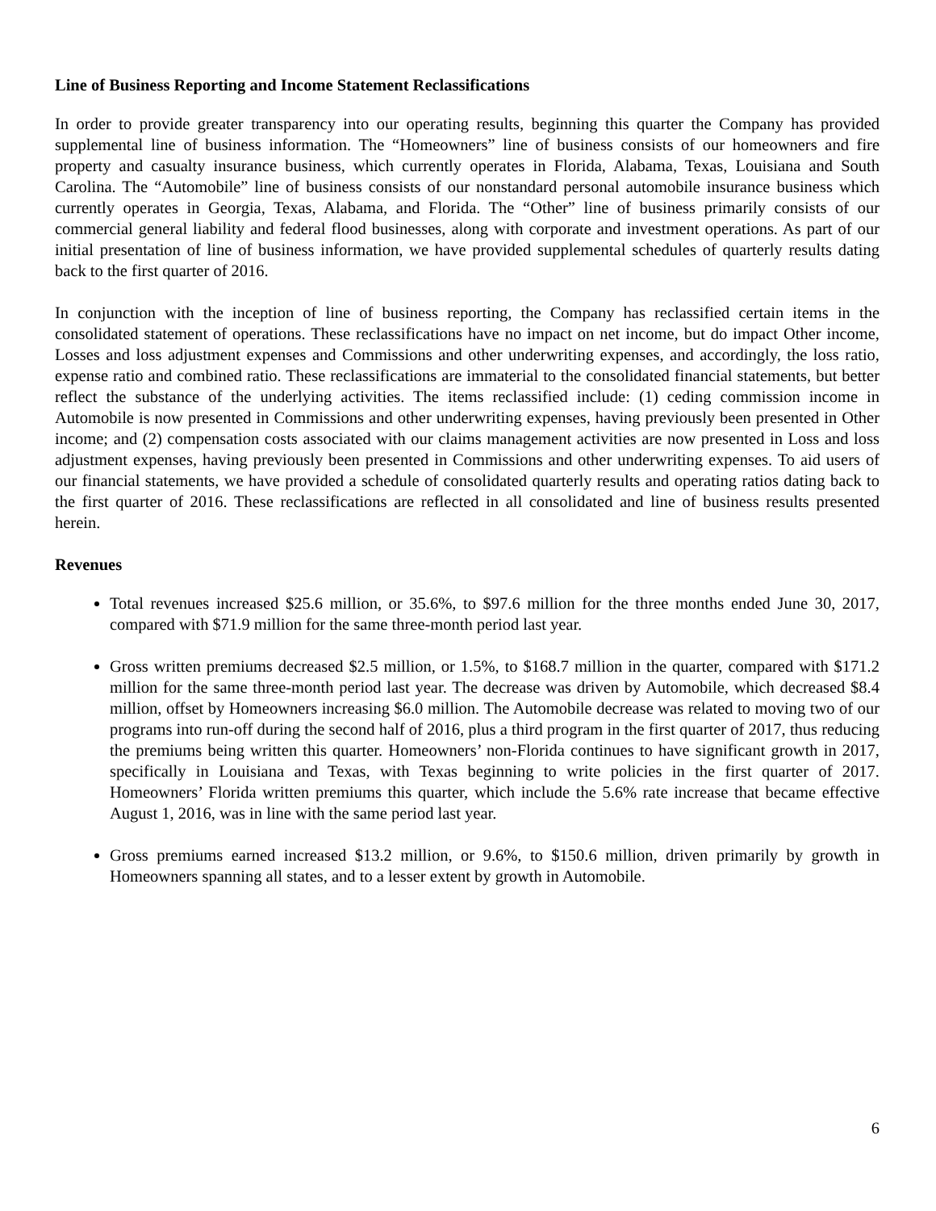Line of Business Reporting and Income Statement Reclassifications
In order to provide greater transparency into our operating results, beginning this quarter the Company has provided supplemental line of business information. The “Homeowners” line of business consists of our homeowners and fire property and casualty insurance business, which currently operates in Florida, Alabama, Texas, Louisiana and South Carolina. The “Automobile” line of business consists of our nonstandard personal automobile insurance business which currently operates in Georgia, Texas, Alabama, and Florida. The “Other” line of business primarily consists of our commercial general liability and federal flood businesses, along with corporate and investment operations. As part of our initial presentation of line of business information, we have provided supplemental schedules of quarterly results dating back to the first quarter of 2016.
In conjunction with the inception of line of business reporting, the Company has reclassified certain items in the consolidated statement of operations. These reclassifications have no impact on net income, but do impact Other income, Losses and loss adjustment expenses and Commissions and other underwriting expenses, and accordingly, the loss ratio, expense ratio and combined ratio. These reclassifications are immaterial to the consolidated financial statements, but better reflect the substance of the underlying activities. The items reclassified include: (1) ceding commission income in Automobile is now presented in Commissions and other underwriting expenses, having previously been presented in Other income; and (2) compensation costs associated with our claims management activities are now presented in Loss and loss adjustment expenses, having previously been presented in Commissions and other underwriting expenses. To aid users of our financial statements, we have provided a schedule of consolidated quarterly results and operating ratios dating back to the first quarter of 2016. These reclassifications are reflected in all consolidated and line of business results presented herein.
Revenues
Total revenues increased $25.6 million, or 35.6%, to $97.6 million for the three months ended June 30, 2017, compared with $71.9 million for the same three-month period last year.
Gross written premiums decreased $2.5 million, or 1.5%, to $168.7 million in the quarter, compared with $171.2 million for the same three-month period last year. The decrease was driven by Automobile, which decreased $8.4 million, offset by Homeowners increasing $6.0 million. The Automobile decrease was related to moving two of our programs into run-off during the second half of 2016, plus a third program in the first quarter of 2017, thus reducing the premiums being written this quarter. Homeowners’ non-Florida continues to have significant growth in 2017, specifically in Louisiana and Texas, with Texas beginning to write policies in the first quarter of 2017. Homeowners’ Florida written premiums this quarter, which include the 5.6% rate increase that became effective August 1, 2016, was in line with the same period last year.
Gross premiums earned increased $13.2 million, or 9.6%, to $150.6 million, driven primarily by growth in Homeowners spanning all states, and to a lesser extent by growth in Automobile.
6